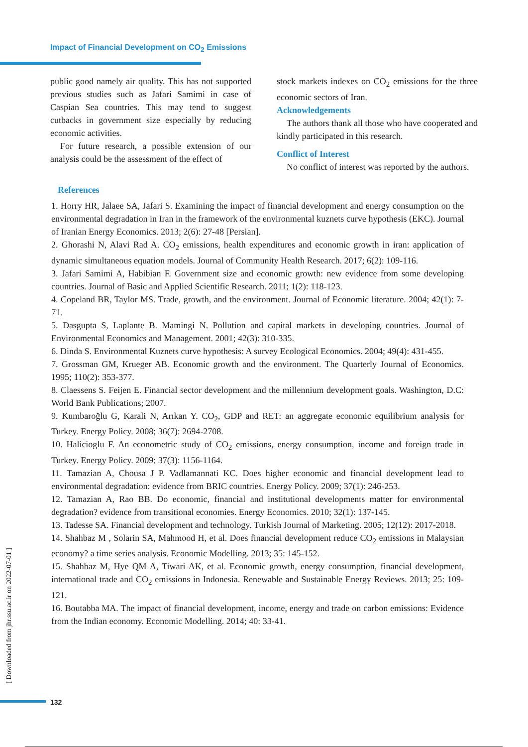Impact of Financial Development on CO<sub>2</sub> Emissions
public good namely air quality. This has not supported previous studies such as Jafari Samimi in case of Caspian Sea countries. This may tend to suggest cutbacks in government size especially by reducing economic activities.
For future research, a possible extension of our analysis could be the assessment of the effect of
stock markets indexes on CO<sub>2</sub> emissions for the three economic sectors of Iran.
Acknowledgements
The authors thank all those who have cooperated and kindly participated in this research.
Conflict of Interest
No conflict of interest was reported by the authors.
References
1. Horry HR, Jalaee SA, Jafari S. Examining the impact of financial development and energy consumption on the environmental degradation in Iran in the framework of the environmental kuznets curve hypothesis (EKC). Journal of Iranian Energy Economics. 2013; 2(6): 27-48 [Persian].
2. Ghorashi N, Alavi Rad A. CO<sub>2</sub> emissions, health expenditures and economic growth in iran: application of dynamic simultaneous equation models. Journal of Community Health Research. 2017; 6(2): 109-116.
3. Jafari Samimi A, Habibian F. Government size and economic growth: new evidence from some developing countries. Journal of Basic and Applied Scientific Research. 2011; 1(2): 118-123.
4. Copeland BR, Taylor MS. Trade, growth, and the environment. Journal of Economic literature. 2004; 42(1): 7-71.
5. Dasgupta S, Laplante B. Mamingi N. Pollution and capital markets in developing countries. Journal of Environmental Economics and Management. 2001; 42(3): 310-335.
6. Dinda S. Environmental Kuznets curve hypothesis: A survey Ecological Economics. 2004; 49(4): 431-455.
7. Grossman GM, Krueger AB. Economic growth and the environment. The Quarterly Journal of Economics. 1995; 110(2): 353-377.
8. Claessens S. Feijen E. Financial sector development and the millennium development goals. Washington, D.C: World Bank Publications; 2007.
9. Kumbaroğlu G, Karali N, Arıkan Y. CO<sub>2</sub>, GDP and RET: an aggregate economic equilibrium analysis for Turkey. Energy Policy. 2008; 36(7): 2694-2708.
10. Halicioglu F. An econometric study of CO<sub>2</sub> emissions, energy consumption, income and foreign trade in Turkey. Energy Policy. 2009; 37(3): 1156-1164.
11. Tamazian A, Chousa J P. Vadlamannati KC. Does higher economic and financial development lead to environmental degradation: evidence from BRIC countries. Energy Policy. 2009; 37(1): 246-253.
12. Tamazian A, Rao BB. Do economic, financial and institutional developments matter for environmental degradation? evidence from transitional economies. Energy Economics. 2010; 32(1): 137-145.
13. Tadesse SA. Financial development and technology. Turkish Journal of Marketing. 2005; 12(12): 2017-2018.
14. Shahbaz M , Solarin SA, Mahmood H, et al. Does financial development reduce CO<sub>2</sub> emissions in Malaysian economy? a time series analysis. Economic Modelling. 2013; 35: 145-152.
15. Shahbaz M, Hye QM A, Tiwari AK, et al. Economic growth, energy consumption, financial development, international trade and CO<sub>2</sub> emissions in Indonesia. Renewable and Sustainable Energy Reviews. 2013; 25: 109-121.
16. Boutabba MA. The impact of financial development, income, energy and trade on carbon emissions: Evidence from the Indian economy. Economic Modelling. 2014; 40: 33-41.
[ Downloaded from jhr.ssu.ac.ir on 2022-07-01 ]
132